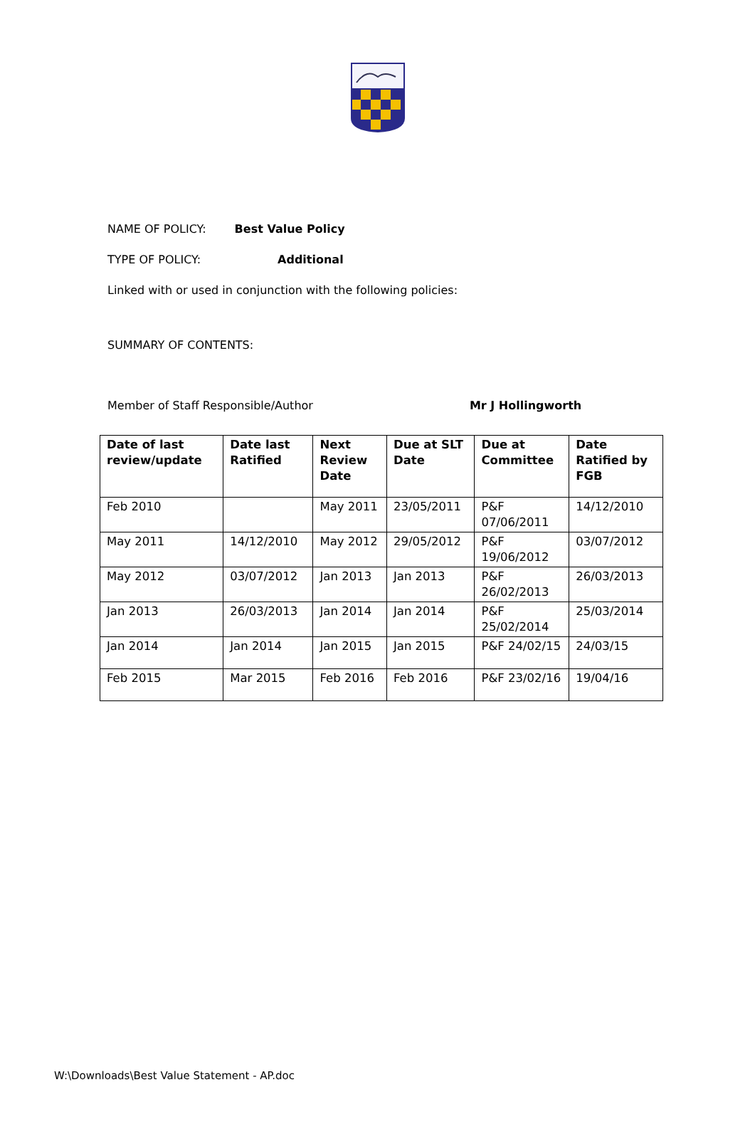NAME OF POLICY: Best Value Policy
TYPE OF POLICY: Additional
Linked with or used in conjunction with the following policies:
SUMMARY OF CONTENTS:
Member of Staff Responsible/Author Mr J Hollingworth
| Date of last review/update | Date last Ratified | Next Review Date | Due at SLT Date | Due at Committee | Date Ratified by FGB |
| --- | --- | --- | --- | --- | --- |
| Feb 2010 | | May 2011 | 23/05/2011 | P&F 07/06/2011 | 14/12/2010 |
| May 2011 | 14/12/2010 | May 2012 | 29/05/2012 | P&F 19/06/2012 | 03/07/2012 |
| May 2012 | 03/07/2012 | Jan 2013 | Jan 2013 | P&F 26/02/2013 | 26/03/2013 |
| Jan 2013 | 26/03/2013 | Jan 2014 | Jan 2014 | P&F 25/02/2014 | 25/03/2014 |
| Jan 2014 | Jan 2014 | Jan 2015 | Jan 2015 | P&F 24/02/15 | 24/03/15 |
| Feb 2015 | Mar 2015 | Feb 2016 | Feb 2016 | P&F 23/02/16 | 19/04/16 |
W:\Downloads\Best Value Statement - AP.doc